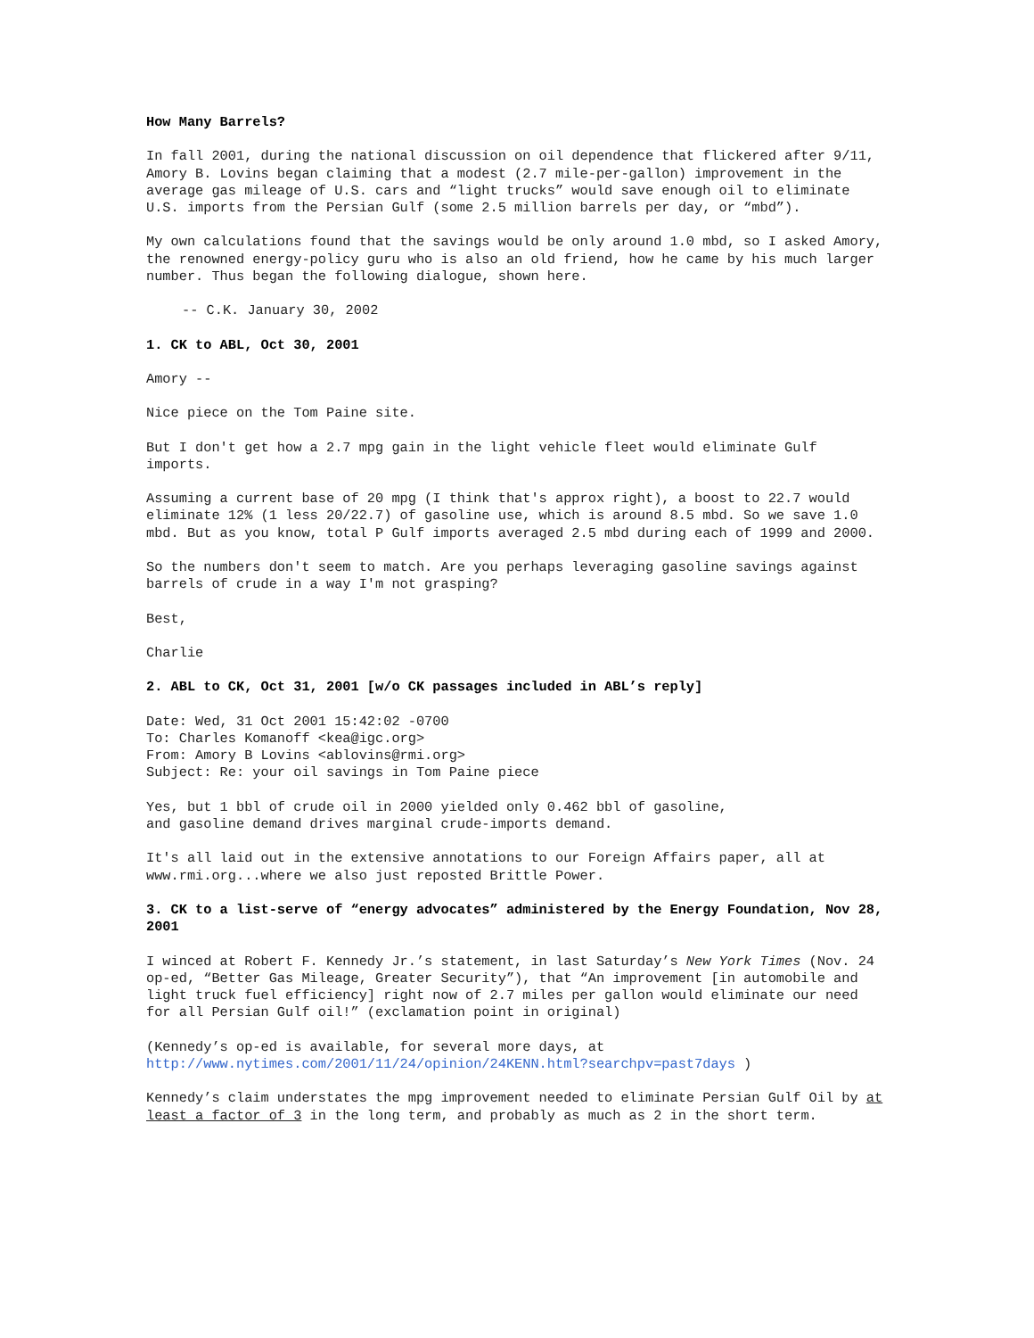How Many Barrels?
In fall 2001, during the national discussion on oil dependence that flickered after 9/11, Amory B. Lovins began claiming that a modest (2.7 mile-per-gallon) improvement in the average gas mileage of U.S. cars and “light trucks” would save enough oil to eliminate U.S. imports from the Persian Gulf (some 2.5 million barrels per day, or “mbd”).
My own calculations found that the savings would be only around 1.0 mbd, so I asked Amory, the renowned energy-policy guru who is also an old friend, how he came by his much larger number. Thus began the following dialogue, shown here.
-- C.K. January 30, 2002
1. CK to ABL, Oct 30, 2001
Amory --
Nice piece on the Tom Paine site.
But I don't get how a 2.7 mpg gain in the light vehicle fleet would eliminate Gulf imports.
Assuming a current base of 20 mpg (I think that's approx right), a boost to 22.7 would eliminate 12% (1 less 20/22.7) of gasoline use, which is around 8.5 mbd. So we save 1.0 mbd. But as you know, total P Gulf imports averaged 2.5 mbd during each of 1999 and 2000.
So the numbers don't seem to match. Are you perhaps leveraging gasoline savings against barrels of crude in a way I'm not grasping?
Best,
Charlie
2. ABL to CK, Oct 31, 2001 [w/o CK passages included in ABL’s reply]
Date: Wed, 31 Oct 2001 15:42:02 -0700
To: Charles Komanoff <kea@igc.org>
From: Amory B Lovins <ablovins@rmi.org>
Subject: Re: your oil savings in Tom Paine piece
Yes, but 1 bbl of crude oil in 2000 yielded only 0.462 bbl of gasoline,
and gasoline demand drives marginal crude-imports demand.
It's all laid out in the extensive annotations to our Foreign Affairs paper, all at www.rmi.org...where we also just reposted Brittle Power.
3. CK to a list-serve of “energy advocates” administered by the Energy Foundation, Nov 28, 2001
I winced at Robert F. Kennedy Jr.’s statement, in last Saturday’s New York Times (Nov. 24 op-ed, “Better Gas Mileage, Greater Security”), that “An improvement [in automobile and light truck fuel efficiency] right now of 2.7 miles per gallon would eliminate our need for all Persian Gulf oil!” (exclamation point in original)
(Kennedy’s op-ed is available, for several more days, at
http://www.nytimes.com/2001/11/24/opinion/24KENN.html?searchpv=past7days )
Kennedy’s claim understates the mpg improvement needed to eliminate Persian Gulf Oil by at least a factor of 3 in the long term, and probably as much as 2 in the short term.